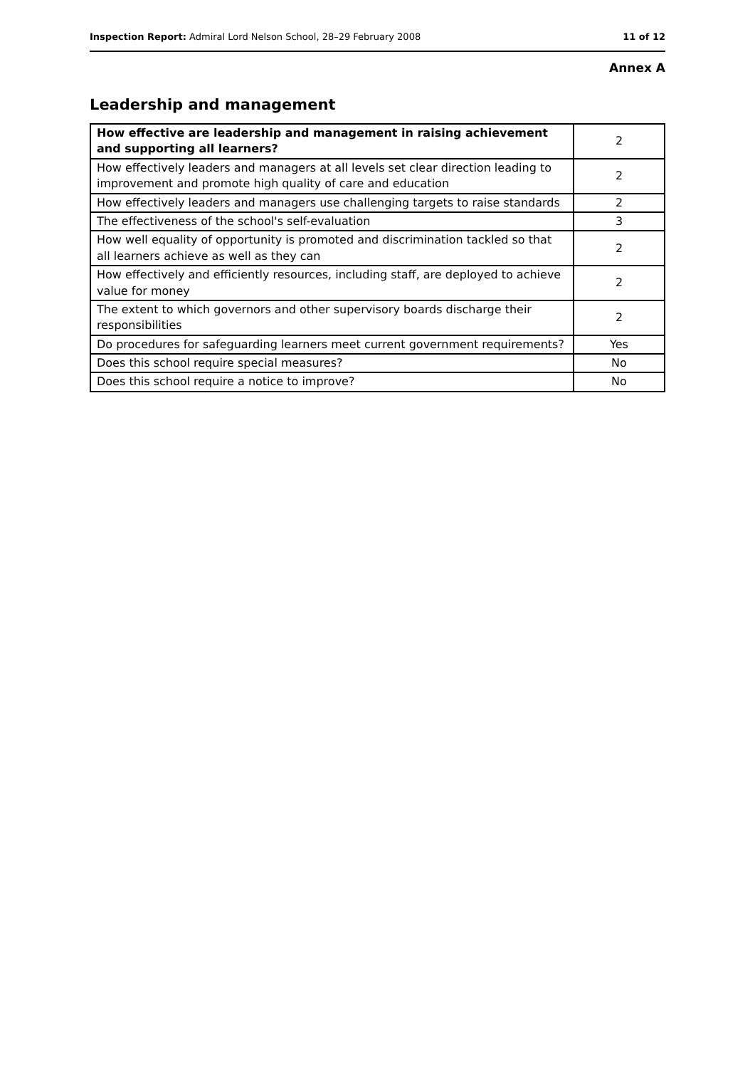Inspection Report: Admiral Lord Nelson School, 28–29 February 2008 11 of 12
Annex A
Leadership and management
| How effective are leadership and management in raising achievement and supporting all learners? | 2 |
| How effectively leaders and managers at all levels set clear direction leading to improvement and promote high quality of care and education | 2 |
| How effectively leaders and managers use challenging targets to raise standards | 2 |
| The effectiveness of the school's self-evaluation | 3 |
| How well equality of opportunity is promoted and discrimination tackled so that all learners achieve as well as they can | 2 |
| How effectively and efficiently resources, including staff, are deployed to achieve value for money | 2 |
| The extent to which governors and other supervisory boards discharge their responsibilities | 2 |
| Do procedures for safeguarding learners meet current government requirements? | Yes |
| Does this school require special measures? | No |
| Does this school require a notice to improve? | No |